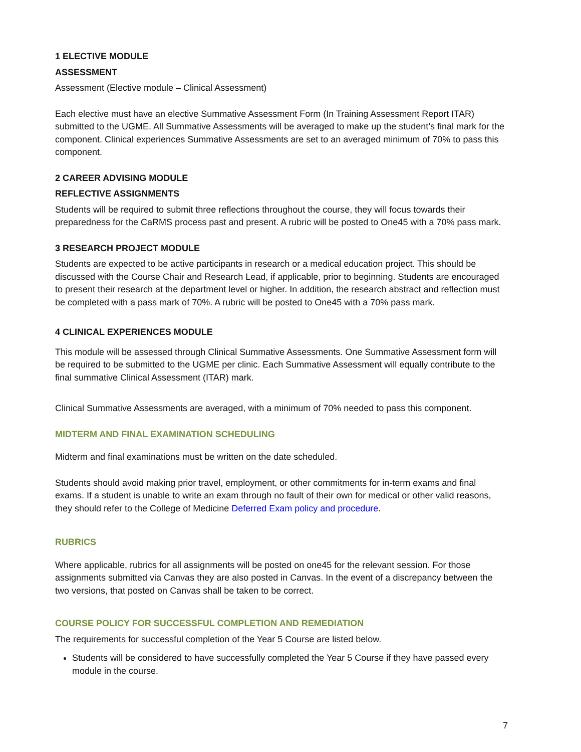1 ELECTIVE MODULE
ASSESSMENT
Assessment (Elective module – Clinical Assessment)
Each elective must have an elective Summative Assessment Form (In Training Assessment Report ITAR) submitted to the UGME. All Summative Assessments will be averaged to make up the student’s final mark for the component. Clinical experiences Summative Assessments are set to an averaged minimum of 70% to pass this component.
2 CAREER ADVISING MODULE
REFLECTIVE ASSIGNMENTS
Students will be required to submit three reflections throughout the course, they will focus towards their preparedness for the CaRMS process past and present. A rubric will be posted to One45 with a 70% pass mark.
3 RESEARCH PROJECT MODULE
Students are expected to be active participants in research or a medical education project. This should be discussed with the Course Chair and Research Lead, if applicable, prior to beginning. Students are encouraged to present their research at the department level or higher. In addition, the research abstract and reflection must be completed with a pass mark of 70%. A rubric will be posted to One45 with a 70% pass mark.
4 CLINICAL EXPERIENCES MODULE
This module will be assessed through Clinical Summative Assessments. One Summative Assessment form will be required to be submitted to the UGME per clinic. Each Summative Assessment will equally contribute to the final summative Clinical Assessment (ITAR) mark.
Clinical Summative Assessments are averaged, with a minimum of 70% needed to pass this component.
MIDTERM AND FINAL EXAMINATION SCHEDULING
Midterm and final examinations must be written on the date scheduled.
Students should avoid making prior travel, employment, or other commitments for in-term exams and final exams. If a student is unable to write an exam through no fault of their own for medical or other valid reasons, they should refer to the College of Medicine Deferred Exam policy and procedure.
RUBRICS
Where applicable, rubrics for all assignments will be posted on one45 for the relevant session. For those assignments submitted via Canvas they are also posted in Canvas. In the event of a discrepancy between the two versions, that posted on Canvas shall be taken to be correct.
COURSE POLICY FOR SUCCESSFUL COMPLETION AND REMEDIATION
The requirements for successful completion of the Year 5 Course are listed below.
Students will be considered to have successfully completed the Year 5 Course if they have passed every module in the course.
7